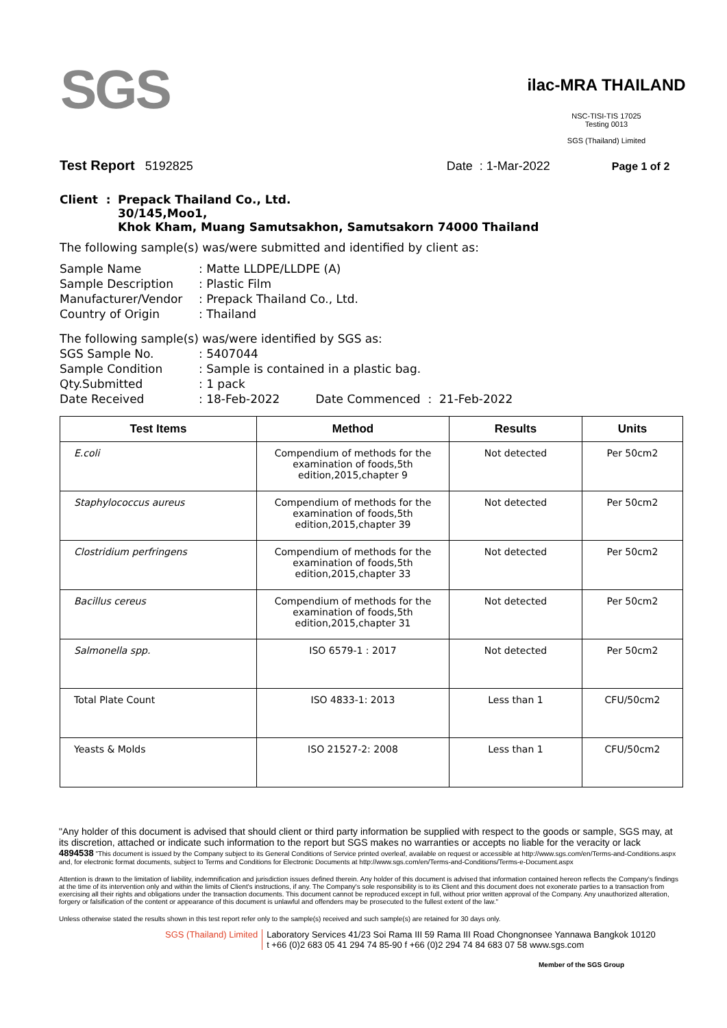SGS
ilac-MRA THAILAND
NSC-TISI-TIS 17025
Testing 0013
SGS (Thailand) Limited
Test Report 5192825 Date : 1-Mar-2022 Page 1 of 2
Client : Prepack Thailand Co., Ltd.
30/145,Moo1,
Khok Kham, Muang Samutsakhon, Samutsakorn 74000 Thailand
The following sample(s) was/were submitted and identified by client as:
Sample Name: Matte LLDPE/LLDPE (A)
Sample Description: Plastic Film
Manufacturer/Vendor: Prepack Thailand Co., Ltd.
Country of Origin: Thailand
The following sample(s) was/were identified by SGS as:
SGS Sample No.: 5407044
Sample Condition: Sample is contained in a plastic bag.
Qty.Submitted: 1 pack
Date Received: 18-Feb-2022 Date Commenced : 21-Feb-2022
| Test Items | Method | Results | Units |
| --- | --- | --- | --- |
| E.coli | Compendium of methods for the examination of foods,5th edition,2015,chapter 9 | Not detected | Per 50cm2 |
| Staphylococcus aureus | Compendium of methods for the examination of foods,5th edition,2015,chapter 39 | Not detected | Per 50cm2 |
| Clostridium perfringens | Compendium of methods for the examination of foods,5th edition,2015,chapter 33 | Not detected | Per 50cm2 |
| Bacillus cereus | Compendium of methods for the examination of foods,5th edition,2015,chapter 31 | Not detected | Per 50cm2 |
| Salmonella spp. | ISO 6579-1 : 2017 | Not detected | Per 50cm2 |
| Total Plate Count | ISO 4833-1: 2013 | Less than 1 | CFU/50cm2 |
| Yeasts & Molds | ISO 21527-2: 2008 | Less than 1 | CFU/50cm2 |
"Any holder of this document is advised that should client or third party information be supplied with respect to the goods or sample, SGS may, at its discretion, attached or indicate such information to the report but SGS makes no warranties or accepts no liable for the veracity or lack
4894538 "This document is issued by the Company subject to its General Conditions of Service printed overleaf, available on request or accessible at http://www.sgs.com/en/Terms-and-Conditions.aspx and, for electronic format documents, subject to Terms and Conditions for Electronic Documents at http://www.sgs.com/en/Terms-and-Conditions/Terms-e-Document.aspx
Attention is drawn to the limitation of liability, indemnification and jurisdiction issues defined therein. Any holder of this document is advised that information contained hereon reflects the Company's findings at the time of its intervention only and within the limits of Client's instructions, if any. The Company's sole responsibility is to its Client and this document does not exonerate parties to a transaction from exercising all their rights and obligations under the transaction documents. This document cannot be reproduced except in full, without prior written approval of the Company. Any unauthorized alteration, forgery or falsification of the content or appearance of this document is unlawful and offenders may be prosecuted to the fullest extent of the law."
Unless otherwise stated the results shown in this test report refer only to the sample(s) received and such sample(s) are retained for 30 days only.
SGS (Thailand) Limited Laboratory Services 41/23 Soi Rama III 59 Rama III Road Chongnonsee Yannawa Bangkok 10120
t +66 (0)2 683 05 41 294 74 85-90 f +66 (0)2 294 74 84 683 07 58 www.sgs.com
Member of the SGS Group